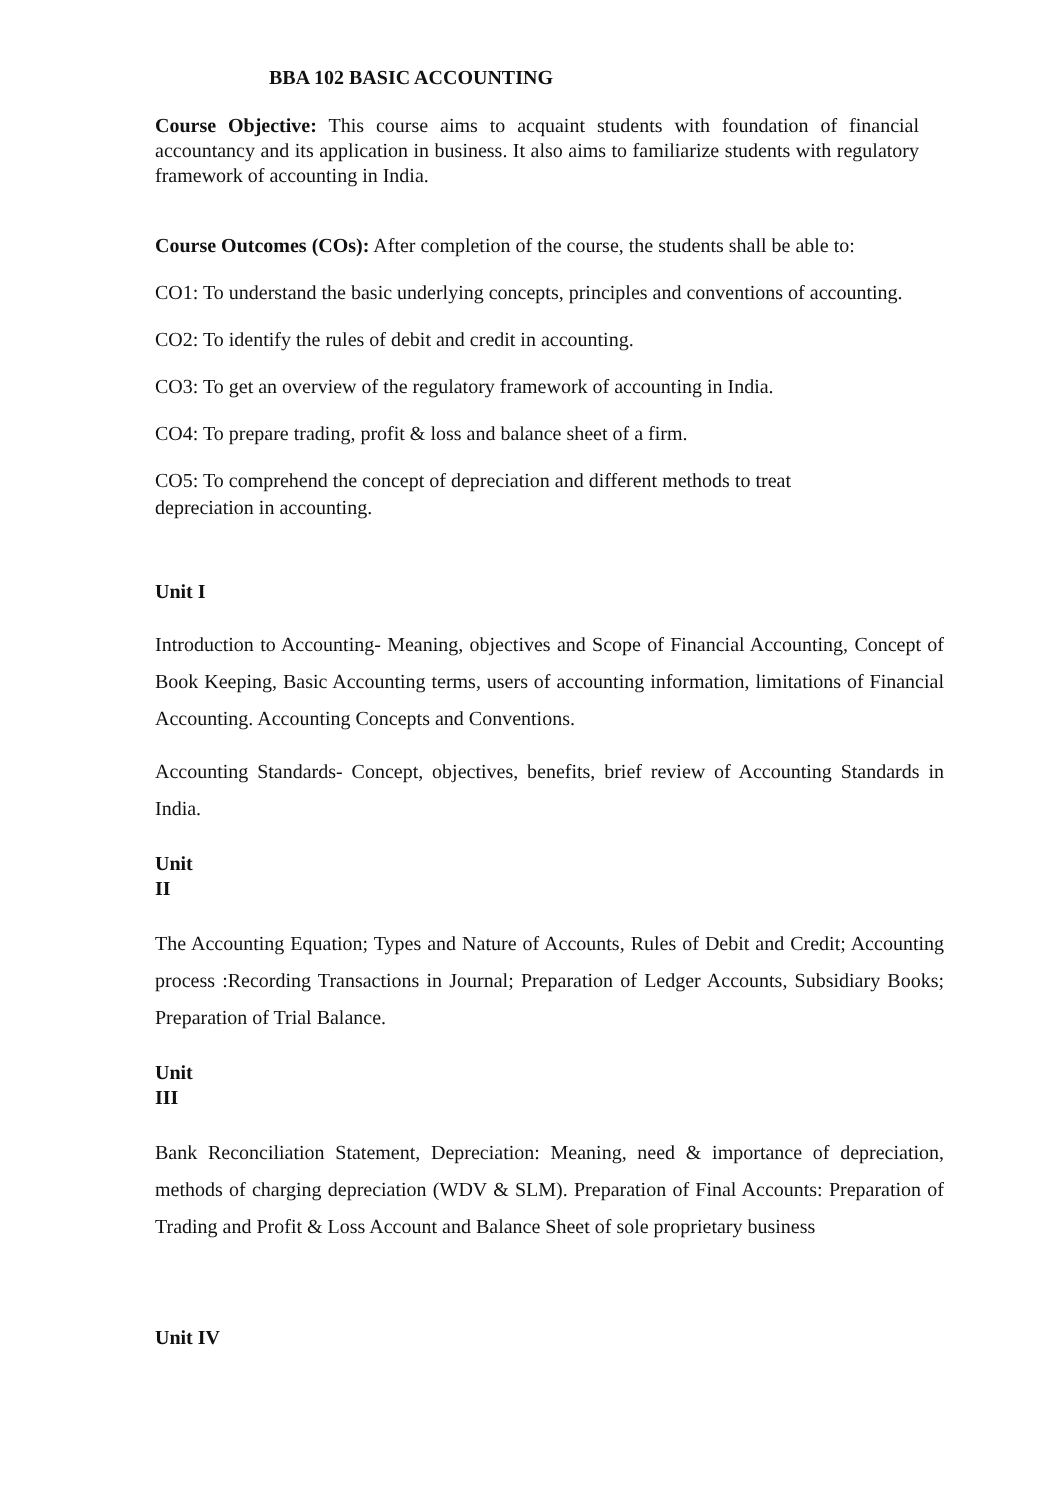BBA 102 BASIC ACCOUNTING
Course Objective: This course aims to acquaint students with foundation of financial accountancy and its application in business. It also aims to familiarize students with regulatory framework of accounting in India.
Course Outcomes (COs): After completion of the course, the students shall be able to:
CO1: To understand the basic underlying concepts, principles and conventions of accounting.
CO2: To identify the rules of debit and credit in accounting.
CO3: To get an overview of the regulatory framework of accounting in India.
CO4: To prepare trading, profit & loss and balance sheet of a firm.
CO5: To comprehend the concept of depreciation and different methods to treat
depreciation in accounting.
Unit I
Introduction to Accounting- Meaning, objectives and Scope of Financial Accounting, Concept of Book Keeping, Basic Accounting terms, users of accounting information, limitations of Financial Accounting. Accounting Concepts and Conventions.
Accounting Standards- Concept, objectives, benefits, brief review of Accounting Standards in India.
Unit
II
The Accounting Equation; Types and Nature of Accounts, Rules of Debit and Credit; Accounting process :Recording Transactions in Journal; Preparation of Ledger Accounts, Subsidiary Books; Preparation of Trial Balance.
Unit
III
Bank Reconciliation Statement, Depreciation: Meaning, need & importance of depreciation, methods of charging depreciation (WDV & SLM). Preparation of Final Accounts: Preparation of Trading and Profit & Loss Account and Balance Sheet of sole proprietary business
Unit IV